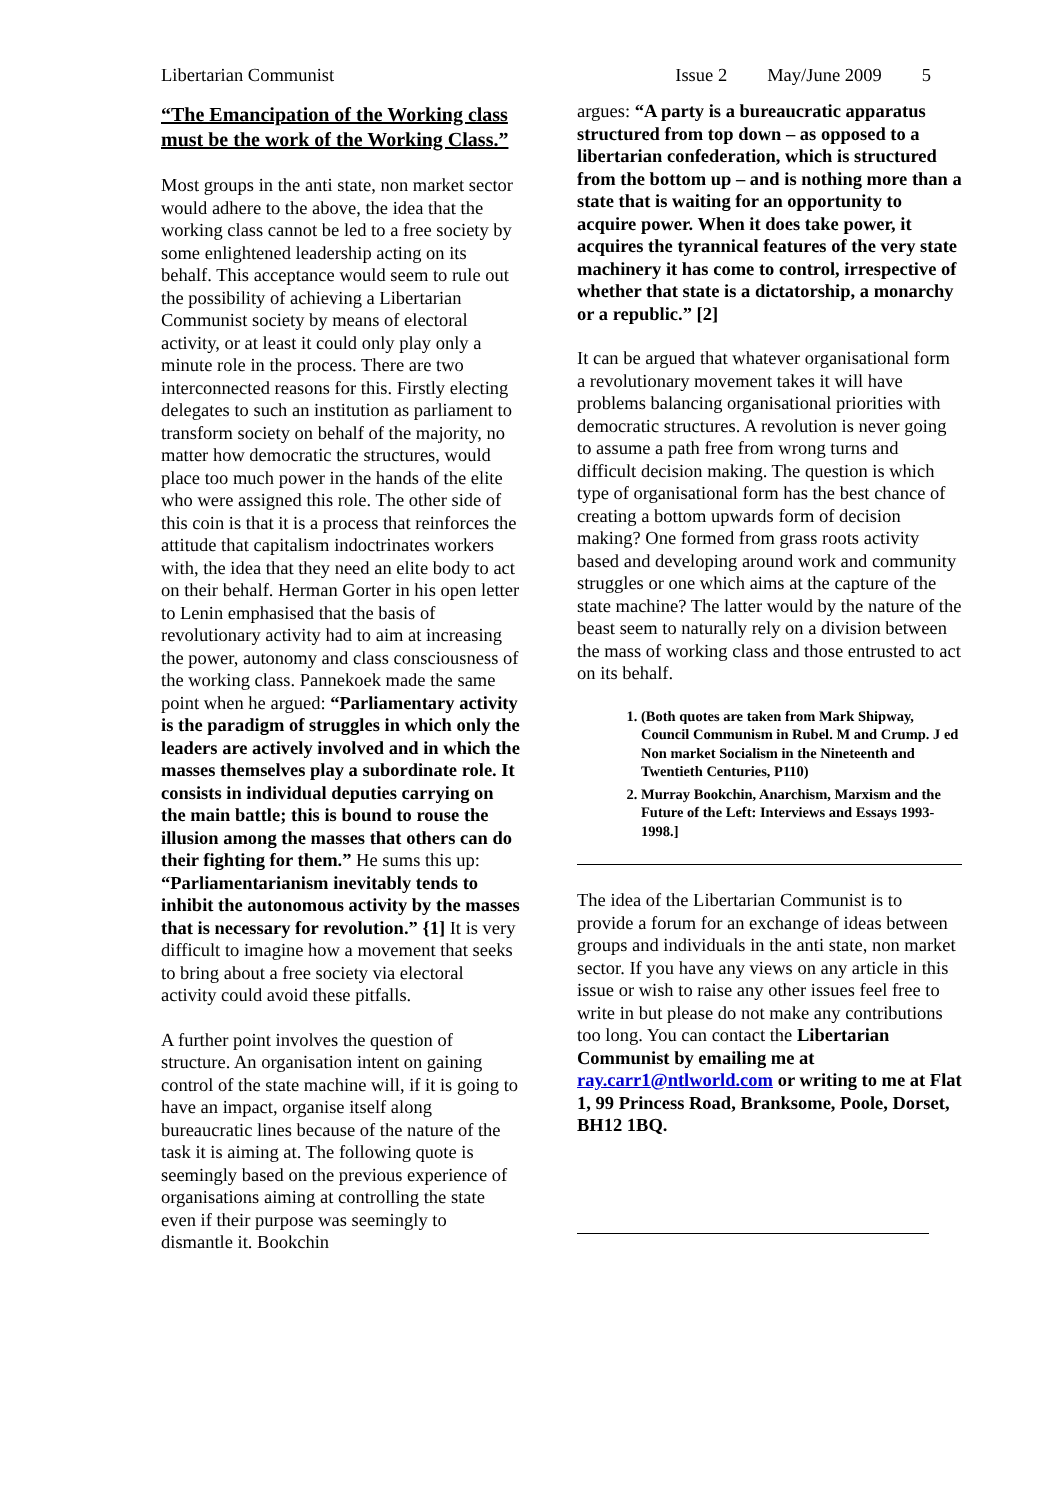Libertarian Communist Issue 2 May/June 2009 5
“The Emancipation of the Working class must be the work of the Working Class.”
Most groups in the anti state, non market sector would adhere to the above, the idea that the working class cannot be led to a free society by some enlightened leadership acting on its behalf. This acceptance would seem to rule out the possibility of achieving a Libertarian Communist society by means of electoral activity, or at least it could only play only a minute role in the process. There are two interconnected reasons for this. Firstly electing delegates to such an institution as parliament to transform society on behalf of the majority, no matter how democratic the structures, would place too much power in the hands of the elite who were assigned this role. The other side of this coin is that it is a process that reinforces the attitude that capitalism indoctrinates workers with, the idea that they need an elite body to act on their behalf. Herman Gorter in his open letter to Lenin emphasised that the basis of revolutionary activity had to aim at increasing the power, autonomy and class consciousness of the working class. Pannekoek made the same point when he argued: “Parliamentary activity is the paradigm of struggles in which only the leaders are actively involved and in which the masses themselves play a subordinate role. It consists in individual deputies carrying on the main battle; this is bound to rouse the illusion among the masses that others can do their fighting for them.” He sums this up: “Parliamentarianism inevitably tends to inhibit the autonomous activity by the masses that is necessary for revolution.” {1] It is very difficult to imagine how a movement that seeks to bring about a free society via electoral activity could avoid these pitfalls.
A further point involves the question of structure. An organisation intent on gaining control of the state machine will, if it is going to have an impact, organise itself along bureaucratic lines because of the nature of the task it is aiming at. The following quote is seemingly based on the previous experience of organisations aiming at controlling the state even if their purpose was seemingly to dismantle it. Bookchin
argues: “A party is a bureaucratic apparatus structured from top down – as opposed to a libertarian confederation, which is structured from the bottom up – and is nothing more than a state that is waiting for an opportunity to acquire power. When it does take power, it acquires the tyrannical features of the very state machinery it has come to control, irrespective of whether that state is a dictatorship, a monarchy or a republic.” [2]
It can be argued that whatever organisational form a revolutionary movement takes it will have problems balancing organisational priorities with democratic structures. A revolution is never going to assume a path free from wrong turns and difficult decision making. The question is which type of organisational form has the best chance of creating a bottom upwards form of decision making? One formed from grass roots activity based and developing around work and community struggles or one which aims at the capture of the state machine? The latter would by the nature of the beast seem to naturally rely on a division between the mass of working class and those entrusted to act on its behalf.
1. (Both quotes are taken from Mark Shipway, Council Communism in Rubel. M and Crump. J ed Non market Socialism in the Nineteenth and Twentieth Centuries, P110)
2. Murray Bookchin, Anarchism, Marxism and the Future of the Left: Interviews and Essays 1993-1998.]
The idea of the Libertarian Communist is to provide a forum for an exchange of ideas between groups and individuals in the anti state, non market sector. If you have any views on any article in this issue or wish to raise any other issues feel free to write in but please do not make any contributions too long. You can contact the Libertarian Communist by emailing me at ray.carr1@ntlworld.com or writing to me at Flat 1, 99 Princess Road, Branksome, Poole, Dorset, BH12 1BQ.